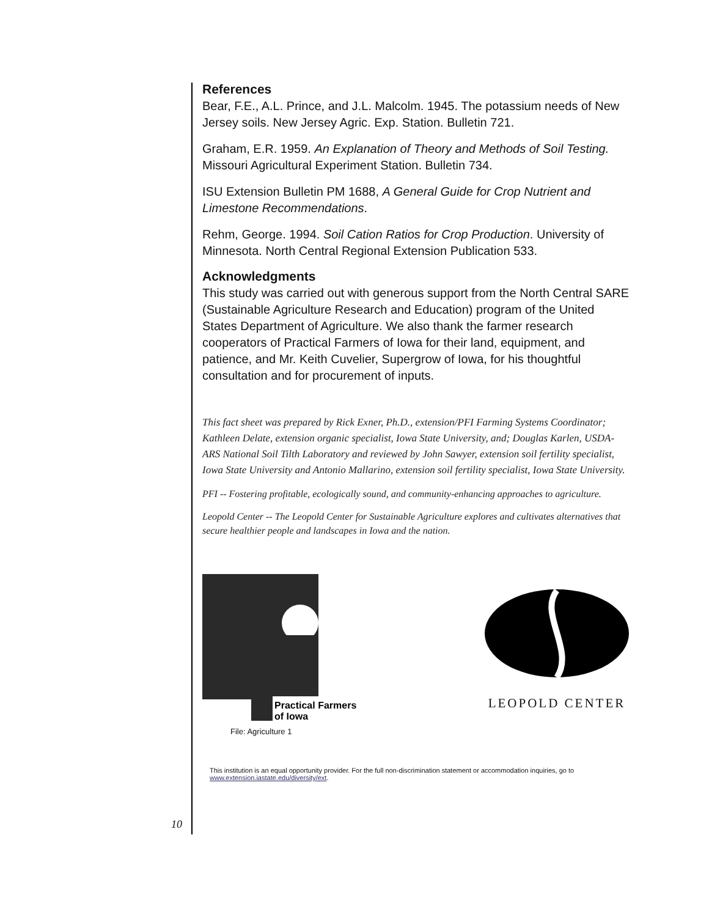References
Bear, F.E., A.L. Prince, and J.L. Malcolm. 1945. The potassium needs of New Jersey soils. New Jersey Agric. Exp. Station. Bulletin 721.
Graham, E.R. 1959. An Explanation of Theory and Methods of Soil Testing. Missouri Agricultural Experiment Station. Bulletin 734.
ISU Extension Bulletin PM 1688, A General Guide for Crop Nutrient and Limestone Recommendations.
Rehm, George. 1994. Soil Cation Ratios for Crop Production. University of Minnesota. North Central Regional Extension Publication 533.
Acknowledgments
This study was carried out with generous support from the North Central SARE (Sustainable Agriculture Research and Education) program of the United States Department of Agriculture. We also thank the farmer research cooperators of Practical Farmers of Iowa for their land, equipment, and patience, and Mr. Keith Cuvelier, Supergrow of Iowa, for his thoughtful consultation and for procurement of inputs.
This fact sheet was prepared by Rick Exner, Ph.D., extension/PFI Farming Systems Coordinator; Kathleen Delate, extension organic specialist, Iowa State University, and; Douglas Karlen, USDA-ARS National Soil Tilth Laboratory and reviewed by John Sawyer, extension soil fertility specialist, Iowa State University and Antonio Mallarino, extension soil fertility specialist, Iowa State University.
PFI -- Fostering profitable, ecologically sound, and community-enhancing approaches to agriculture.
Leopold Center -- The Leopold Center for Sustainable Agriculture explores and cultivates alternatives that secure healthier people and landscapes in Iowa and the nation.
Practical Farmers
of Iowa
File: Agriculture 1
LEOPOLD CENTER
This institution is an equal opportunity provider. For the full non-discrimination statement or accommodation inquiries, go to
www.extension.iastate.edu/diversity/ext.
10